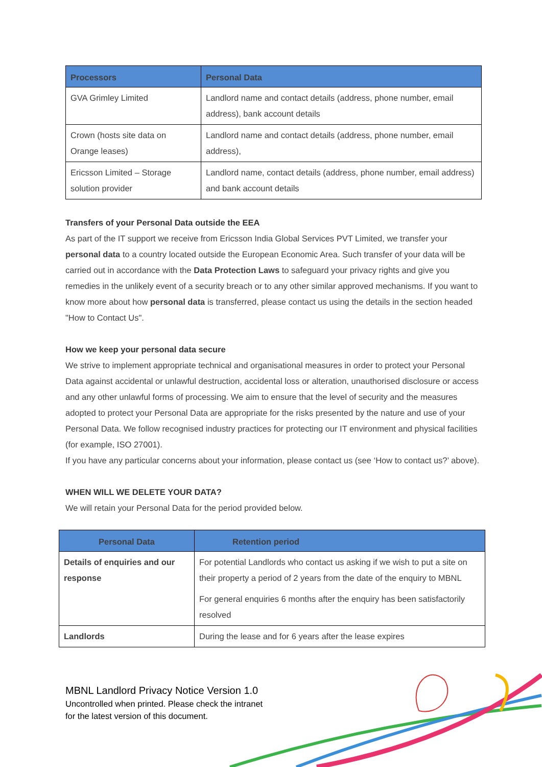| Processors | Personal Data |
| --- | --- |
| GVA Grimley Limited | Landlord name and contact details (address, phone number, email address), bank account details |
| Crown (hosts site data on Orange leases) | Landlord name and contact details (address, phone number, email address), |
| Ericsson Limited – Storage solution provider | Landlord name, contact details (address, phone number, email address) and bank account details |
Transfers of your Personal Data outside the EEA
As part of the IT support we receive from Ericsson India Global Services PVT Limited, we transfer your personal data to a country located outside the European Economic Area. Such transfer of your data will be carried out in accordance with the Data Protection Laws to safeguard your privacy rights and give you remedies in the unlikely event of a security breach or to any other similar approved mechanisms. If you want to know more about how personal data is transferred, please contact us using the details in the section headed "How to Contact Us".
How we keep your personal data secure
We strive to implement appropriate technical and organisational measures in order to protect your Personal Data against accidental or unlawful destruction, accidental loss or alteration, unauthorised disclosure or access and any other unlawful forms of processing. We aim to ensure that the level of security and the measures adopted to protect your Personal Data are appropriate for the risks presented by the nature and use of your Personal Data. We follow recognised industry practices for protecting our IT environment and physical facilities (for example, ISO 27001).
If you have any particular concerns about your information, please contact us (see ‘How to contact us?’ above).
WHEN WILL WE DELETE YOUR DATA?
We will retain your Personal Data for the period provided below.
| Personal Data | Retention period |
| --- | --- |
| Details of enquiries and our response | For potential Landlords who contact us asking if we wish to put a site on their property a period of 2 years from the date of the enquiry to MBNL For general enquiries 6 months after the enquiry has been satisfactorily resolved |
| Landlords | During the lease and for 6 years after the lease expires |
MBNL Landlord Privacy Notice Version 1.0
Uncontrolled when printed. Please check the intranet
for the latest version of this document.